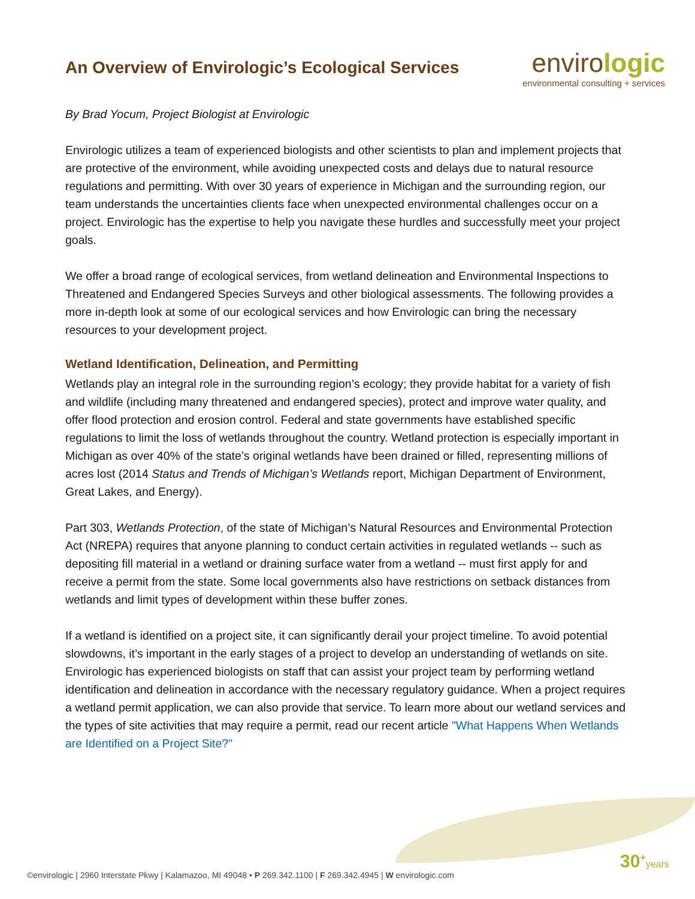An Overview of Envirologic’s Ecological Services
envirologic
environmental consulting + services
By Brad Yocum, Project Biologist at Envirologic
Envirologic utilizes a team of experienced biologists and other scientists to plan and implement projects that are protective of the environment, while avoiding unexpected costs and delays due to natural resource regulations and permitting. With over 30 years of experience in Michigan and the surrounding region, our team understands the uncertainties clients face when unexpected environmental challenges occur on a project. Envirologic has the expertise to help you navigate these hurdles and successfully meet your project goals.
We offer a broad range of ecological services, from wetland delineation and Environmental Inspections to Threatened and Endangered Species Surveys and other biological assessments. The following provides a more in-depth look at some of our ecological services and how Envirologic can bring the necessary resources to your development project.
Wetland Identification, Delineation, and Permitting
Wetlands play an integral role in the surrounding region’s ecology; they provide habitat for a variety of fish and wildlife (including many threatened and endangered species), protect and improve water quality, and offer flood protection and erosion control. Federal and state governments have established specific regulations to limit the loss of wetlands throughout the country. Wetland protection is especially important in Michigan as over 40% of the state’s original wetlands have been drained or filled, representing millions of acres lost (2014 Status and Trends of Michigan’s Wetlands report, Michigan Department of Environment, Great Lakes, and Energy).
Part 303, Wetlands Protection, of the state of Michigan’s Natural Resources and Environmental Protection Act (NREPA) requires that anyone planning to conduct certain activities in regulated wetlands -- such as depositing fill material in a wetland or draining surface water from a wetland -- must first apply for and receive a permit from the state. Some local governments also have restrictions on setback distances from wetlands and limit types of development within these buffer zones.
If a wetland is identified on a project site, it can significantly derail your project timeline. To avoid potential slowdowns, it’s important in the early stages of a project to develop an understanding of wetlands on site. Envirologic has experienced biologists on staff that can assist your project team by performing wetland identification and delineation in accordance with the necessary regulatory guidance. When a project requires a wetland permit application, we can also provide that service. To learn more about our wetland services and the types of site activities that may require a permit, read our recent article "What Happens When Wetlands are Identified on a Project Site?"
30<sup>+</sup>years
©envirologic | 2960 Interstate Pkwy | Kalamazoo, MI 49048 • P 269.342.1100 | F 269.342.4945 | W envirologic.com